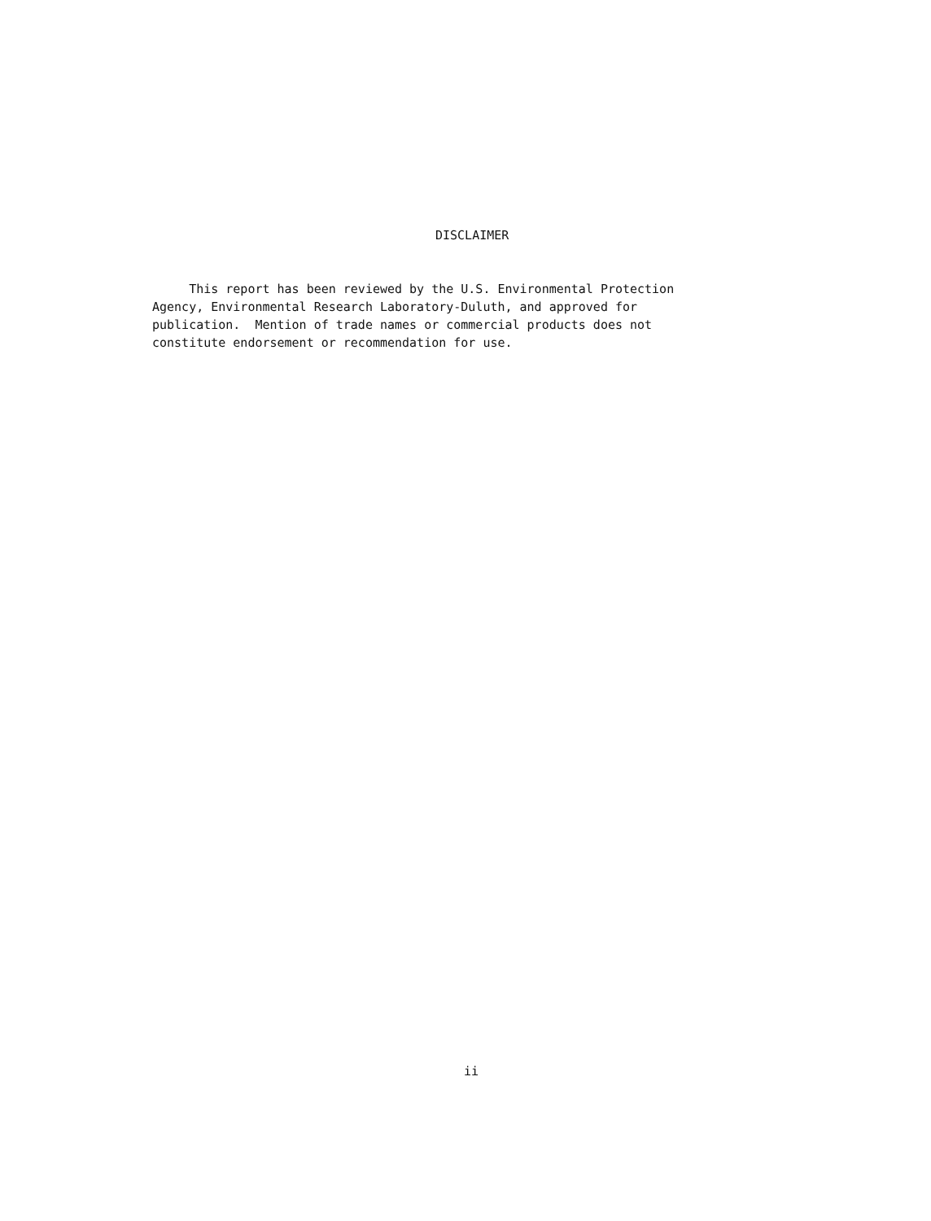DISCLAIMER
This report has been reviewed by the U.S. Environmental Protection
Agency, Environmental Research Laboratory-Duluth, and approved for
publication. Mention of trade names or commercial products does not
constitute endorsement or recommendation for use.
ii